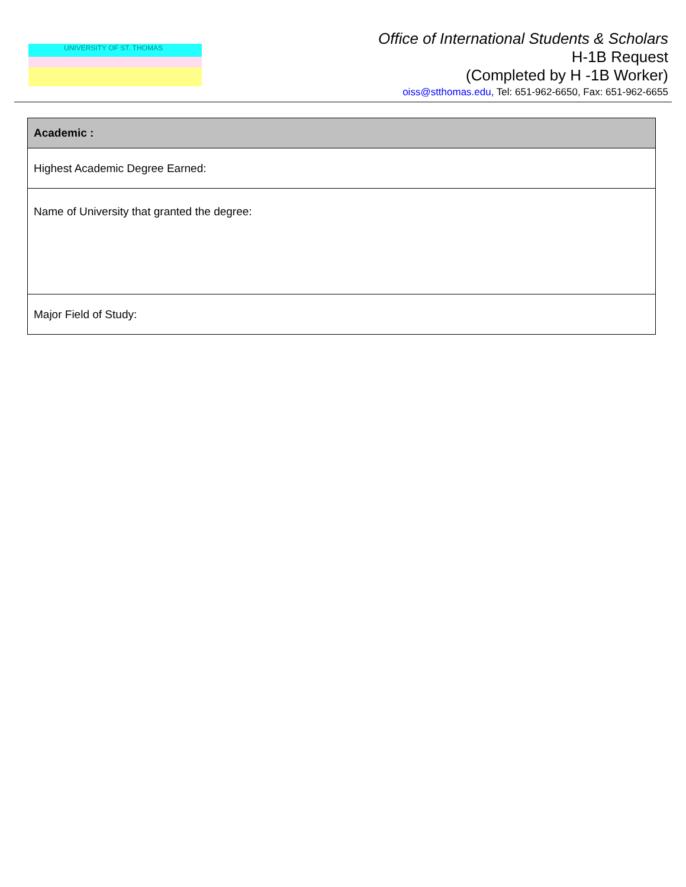UNIVERSITY OF ST. THOMAS
Office of International Students & Scholars
H-1B Request
(Completed by H -1B Worker)
oiss@stthomas.edu, Tel: 651-962-6650, Fax: 651-962-6655
| Academic : |
| --- |
| Highest Academic Degree Earned: |
| Name of University that granted the degree: |
| Major Field of Study: |